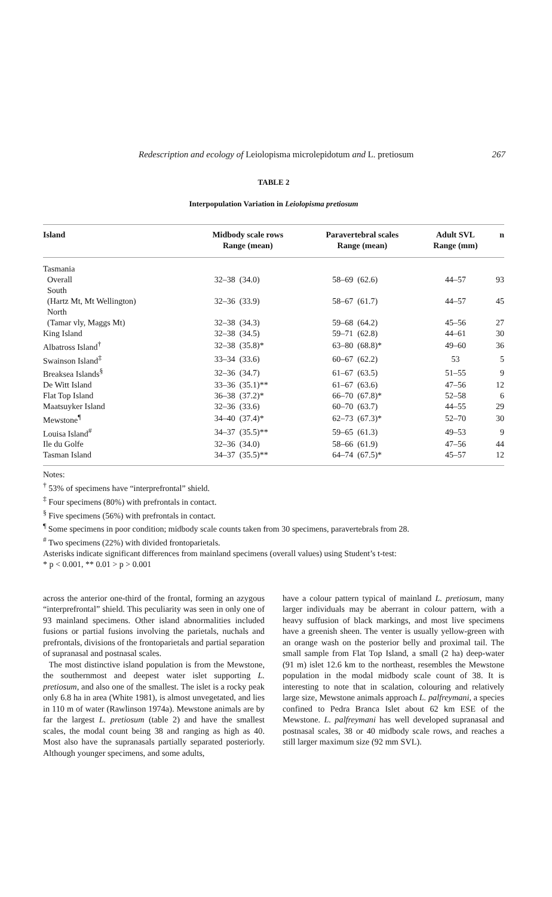Redescription and ecology of Leiolopisma microlepidotum and L. pretiosum 267
TABLE 2
Interpopulation Variation in Leiolopisma pretiosum
| Island | Midbody scale rows Range (mean) | | Paravertebral scales Range (mean) | | Adult SVL Range (mm) | n |
| --- | --- | --- | --- | --- | --- | --- |
| Tasmania | | | | | | |
| Overall | 32–38 | (34.0) | 58–69 | (62.6) | 44–57 | 93 |
| South | | | | | | |
| (Hartz Mt, Mt Wellington) | 32–36 | (33.9) | 58–67 | (61.7) | 44–57 | 45 |
| North | | | | | | |
| (Tamar vly, Maggs Mt) | 32–38 | (34.3) | 59–68 | (64.2) | 45–56 | 27 |
| King Island | 32–38 | (34.5) | 59–71 | (62.8) | 44–61 | 30 |
| Albatross Island<sup>†</sup> | 32–38 | (35.8)* | 63–80 | (68.8)* | 49–60 | 36 |
| Swainson Island<sup>‡</sup> | 33–34 | (33.6) | 60–67 | (62.2) | 53 | 5 |
| Breaksea Islands<sup>§</sup> | 32–36 | (34.7) | 61–67 | (63.5) | 51–55 | 9 |
| De Witt Island | 33–36 | (35.1)** | 61–67 | (63.6) | 47–56 | 12 |
| Flat Top Island | 36–38 | (37.2)* | 66–70 | (67.8)* | 52–58 | 6 |
| Maatsuyker Island | 32–36 | (33.6) | 60–70 | (63.7) | 44–55 | 29 |
| Mewstone<sup>¶</sup> | 34–40 | (37.4)* | 62–73 | (67.3)* | 52–70 | 30 |
| Louisa Island<sup>#</sup> | 34–37 | (35.5)** | 59–65 | (61.3) | 49–53 | 9 |
| Ile du Golfe | 32–36 | (34.0) | 58–66 | (61.9) | 47–56 | 44 |
| Tasman Island | 34–37 | (35.5)** | 64–74 | (67.5)* | 45–57 | 12 |
Notes:
<sup>†</sup> 53% of specimens have “interprefrontal” shield.
<sup>‡</sup> Four specimens (80%) with prefrontals in contact.
<sup>§</sup> Five specimens (56%) with prefrontals in contact.
<sup>¶</sup> Some specimens in poor condition; midbody scale counts taken from 30 specimens, paravertebrals from 28.
<sup>#</sup> Two specimens (22%) with divided frontoparietals.
Asterisks indicate significant differences from mainland specimens (overall values) using Student’s t-test:
* p < 0.001, ** 0.01 > p > 0.001
across the anterior one-third of the frontal, forming an azygous “interprefrontal” shield. This peculiarity was seen in only one of 93 mainland specimens. Other island abnormalities included fusions or partial fusions involving the parietals, nuchals and prefrontals, divisions of the frontoparietals and partial separation of supranasal and postnasal scales.
The most distinctive island population is from the Mewstone, the southernmost and deepest water islet supporting L. pretiosum, and also one of the smallest. The islet is a rocky peak only 6.8 ha in area (White 1981), is almost unvegetated, and lies in 110 m of water (Rawlinson 1974a). Mewstone animals are by far the largest L. pretiosum (table 2) and have the smallest scales, the modal count being 38 and ranging as high as 40. Most also have the supranasals partially separated posteriorly. Although younger specimens, and some adults,
have a colour pattern typical of mainland L. pretiosum, many larger individuals may be aberrant in colour pattern, with a heavy suffusion of black markings, and most live specimens have a greenish sheen. The venter is usually yellow-green with an orange wash on the posterior belly and proximal tail. The small sample from Flat Top Island, a small (2 ha) deep-water (91 m) islet 12.6 km to the northeast, resembles the Mewstone population in the modal midbody scale count of 38. It is interesting to note that in scalation, colouring and relatively large size, Mewstone animals approach L. palfreymani, a species confined to Pedra Branca Islet about 62 km ESE of the Mewstone. L. palfreymani has well developed supranasal and postnasal scales, 38 or 40 midbody scale rows, and reaches a still larger maximum size (92 mm SVL).